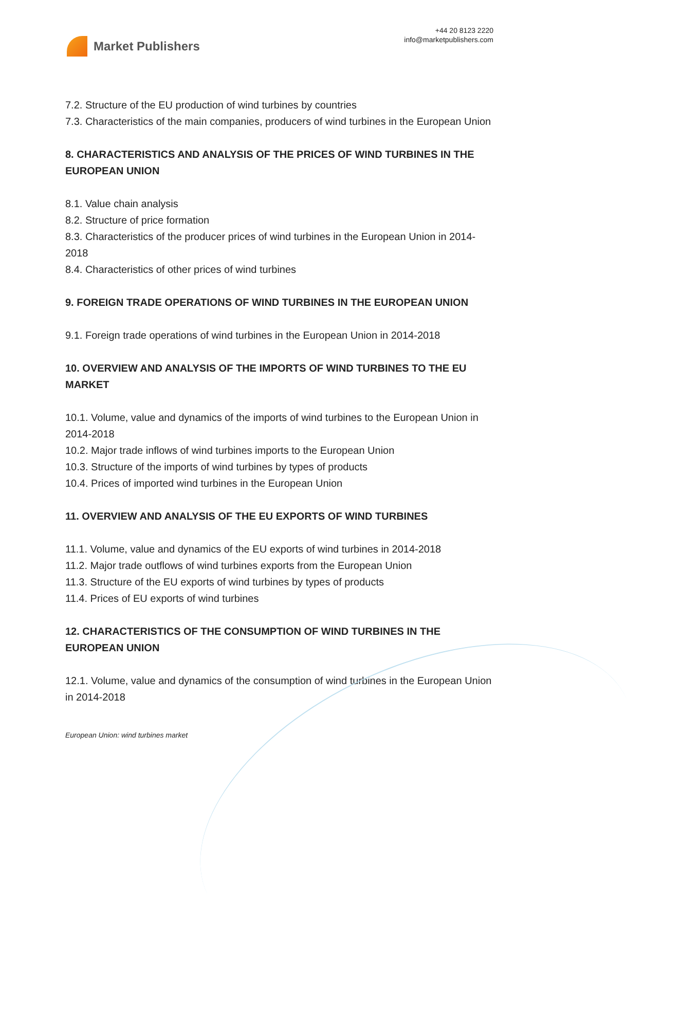Market Publishers
+44 20 8123 2220
info@marketpublishers.com
7.2. Structure of the EU production of wind turbines by countries
7.3. Characteristics of the main companies, producers of wind turbines in the European Union
8. CHARACTERISTICS AND ANALYSIS OF THE PRICES OF WIND TURBINES IN THE EUROPEAN UNION
8.1. Value chain analysis
8.2. Structure of price formation
8.3. Characteristics of the producer prices of wind turbines in the European Union in 2014-2018
8.4. Characteristics of other prices of wind turbines
9. FOREIGN TRADE OPERATIONS OF WIND TURBINES IN THE EUROPEAN UNION
9.1. Foreign trade operations of wind turbines in the European Union in 2014-2018
10. OVERVIEW AND ANALYSIS OF THE IMPORTS OF WIND TURBINES TO THE EU MARKET
10.1. Volume, value and dynamics of the imports of wind turbines to the European Union in 2014-2018
10.2. Major trade inflows of wind turbines imports to the European Union
10.3. Structure of the imports of wind turbines by types of products
10.4. Prices of imported wind turbines in the European Union
11. OVERVIEW AND ANALYSIS OF THE EU EXPORTS OF WIND TURBINES
11.1. Volume, value and dynamics of the EU exports of wind turbines in 2014-2018
11.2. Major trade outflows of wind turbines exports from the European Union
11.3. Structure of the EU exports of wind turbines by types of products
11.4. Prices of EU exports of wind turbines
12. CHARACTERISTICS OF THE CONSUMPTION OF WIND TURBINES IN THE EUROPEAN UNION
12.1. Volume, value and dynamics of the consumption of wind turbines in the European Union in 2014-2018
European Union: wind turbines market